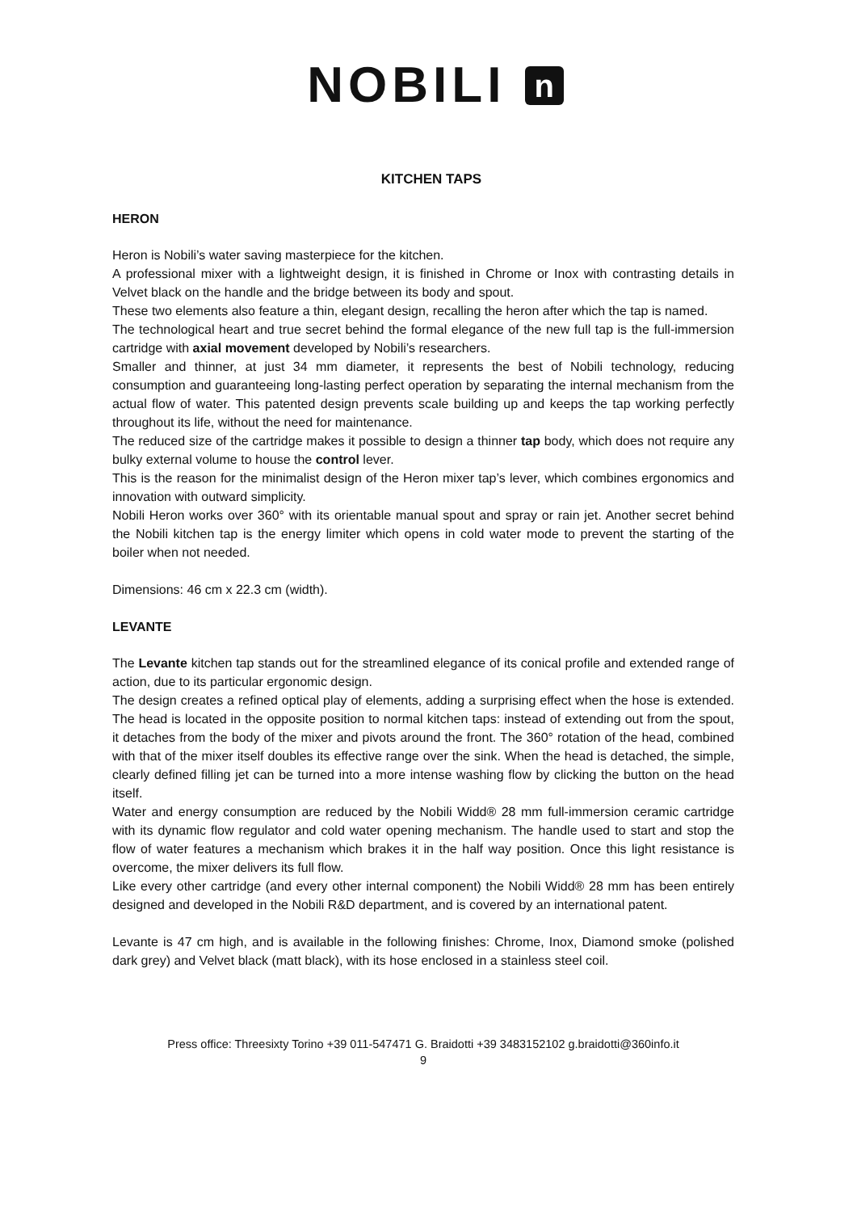NOBILI n
KITCHEN TAPS
HERON
Heron is Nobili’s water saving masterpiece for the kitchen.
A professional mixer with a lightweight design, it is finished in Chrome or Inox with contrasting details in Velvet black on the handle and the bridge between its body and spout.
These two elements also feature a thin, elegant design, recalling the heron after which the tap is named.
The technological heart and true secret behind the formal elegance of the new full tap is the full-immersion cartridge with axial movement developed by Nobili’s researchers.
Smaller and thinner, at just 34 mm diameter, it represents the best of Nobili technology, reducing consumption and guaranteeing long-lasting perfect operation by separating the internal mechanism from the actual flow of water. This patented design prevents scale building up and keeps the tap working perfectly throughout its life, without the need for maintenance.
The reduced size of the cartridge makes it possible to design a thinner tap body, which does not require any bulky external volume to house the control lever.
This is the reason for the minimalist design of the Heron mixer tap’s lever, which combines ergonomics and innovation with outward simplicity.
Nobili Heron works over 360° with its orientable manual spout and spray or rain jet. Another secret behind the Nobili kitchen tap is the energy limiter which opens in cold water mode to prevent the starting of the boiler when not needed.
Dimensions: 46 cm x 22.3 cm (width).
LEVANTE
The Levante kitchen tap stands out for the streamlined elegance of its conical profile and extended range of action, due to its particular ergonomic design.
The design creates a refined optical play of elements, adding a surprising effect when the hose is extended. The head is located in the opposite position to normal kitchen taps: instead of extending out from the spout, it detaches from the body of the mixer and pivots around the front. The 360° rotation of the head, combined with that of the mixer itself doubles its effective range over the sink. When the head is detached, the simple, clearly defined filling jet can be turned into a more intense washing flow by clicking the button on the head itself.
Water and energy consumption are reduced by the Nobili Widd® 28 mm full-immersion ceramic cartridge with its dynamic flow regulator and cold water opening mechanism. The handle used to start and stop the flow of water features a mechanism which brakes it in the half way position. Once this light resistance is overcome, the mixer delivers its full flow.
Like every other cartridge (and every other internal component) the Nobili Widd® 28 mm has been entirely designed and developed in the Nobili R&D department, and is covered by an international patent.
Levante is 47 cm high, and is available in the following finishes: Chrome, Inox, Diamond smoke (polished dark grey) and Velvet black (matt black), with its hose enclosed in a stainless steel coil.
Press office: Threesixty Torino +39 011-547471 G. Braidotti +39 3483152102 g.braidotti@360info.it
9